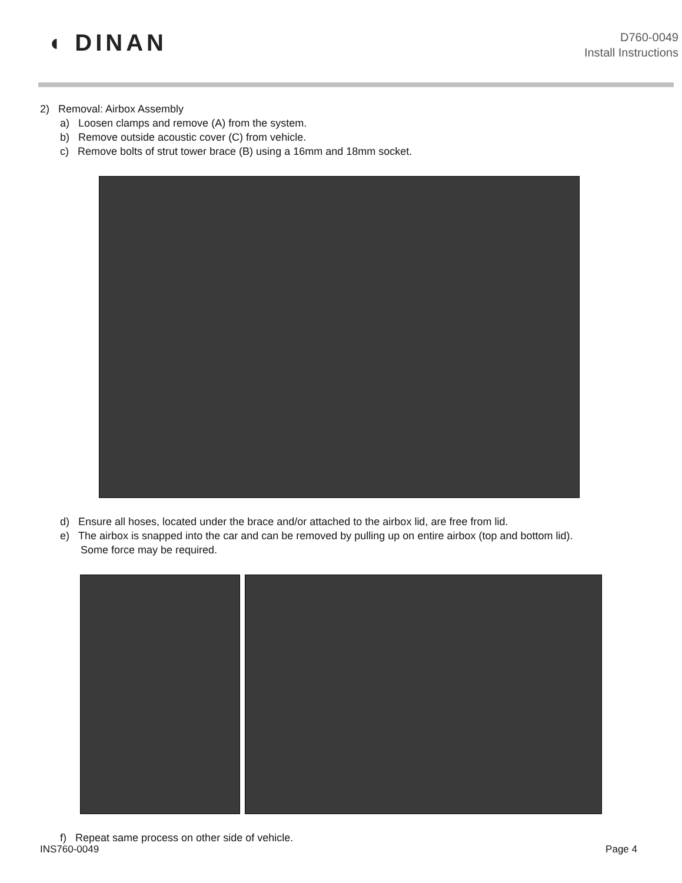◖ DINAN
D760-0049
Install Instructions
2) Removal: Airbox Assembly
a) Loosen clamps and remove (A) from the system.
b) Remove outside acoustic cover (C) from vehicle.
c) Remove bolts of strut tower brace (B) using a 16mm and 18mm socket.
d) Ensure all hoses, located under the brace and/or attached to the airbox lid, are free from lid.
e) The airbox is snapped into the car and can be removed by pulling up on entire airbox (top and bottom lid).
Some force may be required.
f) Repeat same process on other side of vehicle.
INS760-0049 Page 4